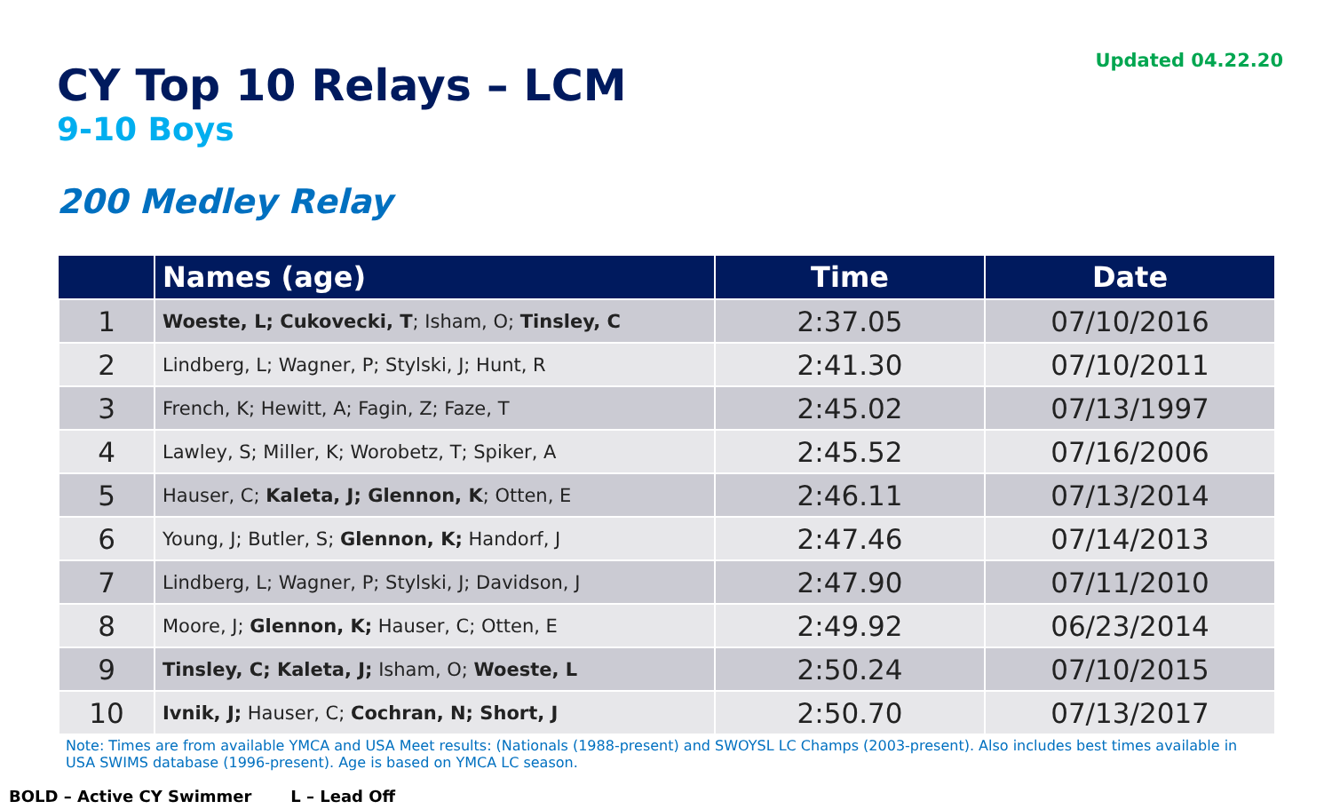Updated 04.22.20
CY Top 10 Relays – LCM
9-10 Boys
200 Medley Relay
| | Names (age) | Time | Date |
| --- | --- | --- | --- |
| 1 | Woeste, L; Cukovecki, T ; Isham, O; Tinsley, C | 2:37.05 | 07/10/2016 |
| 2 | Lindberg, L; Wagner, P; Stylski, J; Hunt, R | 2:41.30 | 07/10/2011 |
| 3 | French, K; Hewitt, A; Fagin, Z; Faze, T | 2:45.02 | 07/13/1997 |
| 4 | Lawley, S; Miller, K; Worobetz, T; Spiker, A | 2:45.52 | 07/16/2006 |
| 5 | Hauser, C; Kaleta, J; Glennon, K ; Otten, E | 2:46.11 | 07/13/2014 |
| 6 | Young, J; Butler, S; Glennon, K; Handorf, J | 2:47.46 | 07/14/2013 |
| 7 | Lindberg, L; Wagner, P; Stylski, J; Davidson, J | 2:47.90 | 07/11/2010 |
| 8 | Moore, J; Glennon, K; Hauser, C; Otten, E | 2:49.92 | 06/23/2014 |
| 9 | Tinsley, C; Kaleta, J; Isham, O; Woeste, L | 2:50.24 | 07/10/2015 |
| 10 | Ivnik, J; Hauser, C; Cochran, N; Short, J | 2:50.70 | 07/13/2017 |
Note: Times are from available YMCA and USA Meet results: (Nationals (1988-present) and SWOYSL LC Champs (2003-present). Also includes best times available in USA SWIMS database (1996-present). Age is based on YMCA LC season.
BOLD – Active CY Swimmer L – Lead Off